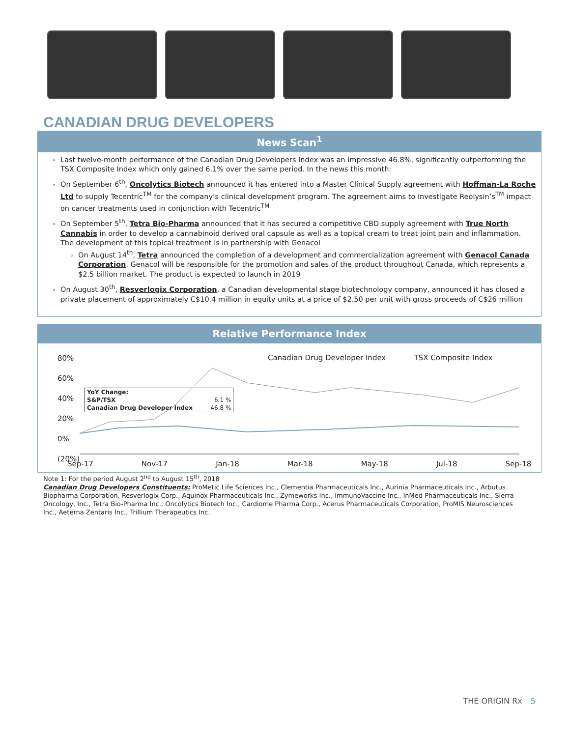CANADIAN DRUG DEVELOPERS
News Scan<sup>1</sup>
Last twelve-month performance of the Canadian Drug Developers Index was an impressive 46.8%, significantly outperforming the TSX Composite Index which only gained 6.1% over the same period. In the news this month:
On September 6<sup>th</sup>, Oncolytics Biotech announced it has entered into a Master Clinical Supply agreement with Hoffman-La Roche Ltd to supply Tecentric<sup>TM</sup> for the company’s clinical development program. The agreement aims to investigate Reolysin’s<sup>TM</sup> impact on cancer treatments used in conjunction with Tecentric<sup>TM</sup>
On September 5<sup>th</sup>, Tetra Bio-Pharma announced that it has secured a competitive CBD supply agreement with True North Cannabis in order to develop a cannabinoid derived oral capsule as well as a topical cream to treat joint pain and inflammation. The development of this topical treatment is in partnership with Genacol
On August 14<sup>th</sup>, Tetra announced the completion of a development and commercialization agreement with Genacol Canada Corporation. Genacol will be responsible for the promotion and sales of the product throughout Canada, which represents a $2.5 billion market. The product is expected to launch in 2019
On August 30<sup>th</sup>, Resverlogix Corporation, a Canadian developmental stage biotechnology company, announced it has closed a private placement of approximately C$10.4 million in equity units at a price of $2.50 per unit with gross proceeds of C$26 million
Relative Performance Index
80%
60%
40%
20%
0%
(20%)
Canadian Drug Developer Index TSX Composite Index
| YoY Change: | |
| S&P/TSX | 6.1 % |
| Canadian Drug Developer Index | 46.8 % |
Sep-17 Nov-17 Jan-18 Mar-18 May-18 Jul-18 Sep-18
Note 1: For the period August 2<sup>nd</sup> to August 15<sup>th</sup>, 2018
Canadian Drug Developers Constituents: ProMetic Life Sciences Inc., Clementia Pharmaceuticals Inc., Aurinia Pharmaceuticals Inc., Arbutus Biopharma Corporation, Resverlogix Corp., Aquinox Pharmaceuticals Inc., Zymeworks Inc., ImmunoVaccine Inc., InMed Pharmaceuticals Inc., Sierra Oncology, Inc., Tetra Bio-Pharma Inc., Oncolytics Biotech Inc., Cardiome Pharma Corp., Acerus Pharmaceuticals Corporation, ProMIS Neurosciences Inc., Aeterna Zentaris Inc., Trillium Therapeutics Inc.
THE ORIGIN Rx 5